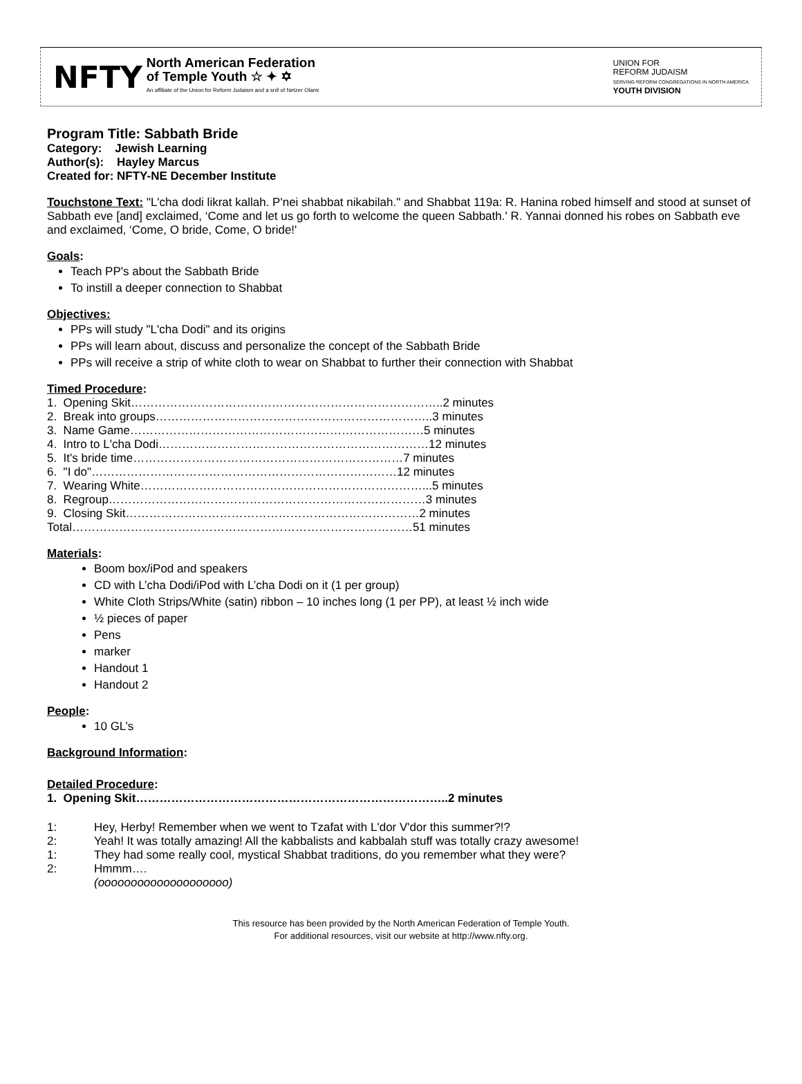NFTY
North American Federation
of Temple Youth ☆ ✦ ✡
An affiliate of the Union for Reform Judaism and a snif of Netzer Olami
UNION FOR
REFORM JUDAISM
SERVING REFORM CONGREGATIONS IN NORTH AMERICA
YOUTH DIVISION
Program Title: Sabbath Bride
Category: Jewish Learning
Author(s): Hayley Marcus
Created for: NFTY-NE December Institute
Touchstone Text: "L'cha dodi likrat kallah. P'nei shabbat nikabilah." and Shabbat 119a: R. Hanina robed himself and stood at sunset of Sabbath eve [and] exclaimed, ‘Come and let us go forth to welcome the queen Sabbath.' R. Yannai donned his robes on Sabbath eve and exclaimed, ‘Come, O bride, Come, O bride!'
Goals:
Teach PP's about the Sabbath Bride
To instill a deeper connection to Shabbat
Objectives:
PPs will study "L'cha Dodi" and its origins
PPs will learn about, discuss and personalize the concept of the Sabbath Bride
PPs will receive a strip of white cloth to wear on Shabbat to further their connection with Shabbat
Timed Procedure:
1. Opening Skit……………………………………………………………………..2 minutes
2. Break into groups……………………………………………………………..3 minutes
3. Name Game…………………………………………………………………5 minutes
4. Intro to L'cha Dodi……………………………………………………………12 minutes
5. It's bride time……………………………………………………………7 minutes
6. "I do"……………………………………………………………………12 minutes
7. Wearing White………………………………………………………………...5 minutes
8. Regroup………………………………………………………………………3 minutes
9. Closing Skit…………………………………………………………………2 minutes
Total……………………………………………………………………………51 minutes
Materials:
Boom box/iPod and speakers
CD with L’cha Dodi/iPod with L’cha Dodi on it (1 per group)
White Cloth Strips/White (satin) ribbon – 10 inches long (1 per PP), at least ½ inch wide
½ pieces of paper
Pens
marker
Handout 1
Handout 2
People:
10 GL’s
Background Information:
Detailed Procedure:
1. Opening Skit……………………………………………………………………..2 minutes
1: Hey, Herby! Remember when we went to Tzafat with L'dor V'dor this summer?!?
2: Yeah! It was totally amazing! All the kabbalists and kabbalah stuff was totally crazy awesome!
1: They had some really cool, mystical Shabbat traditions, do you remember what they were?
2: Hmmm….
(oooooooooooooooooooo)
This resource has been provided by the North American Federation of Temple Youth.
For additional resources, visit our website at http://www.nfty.org.